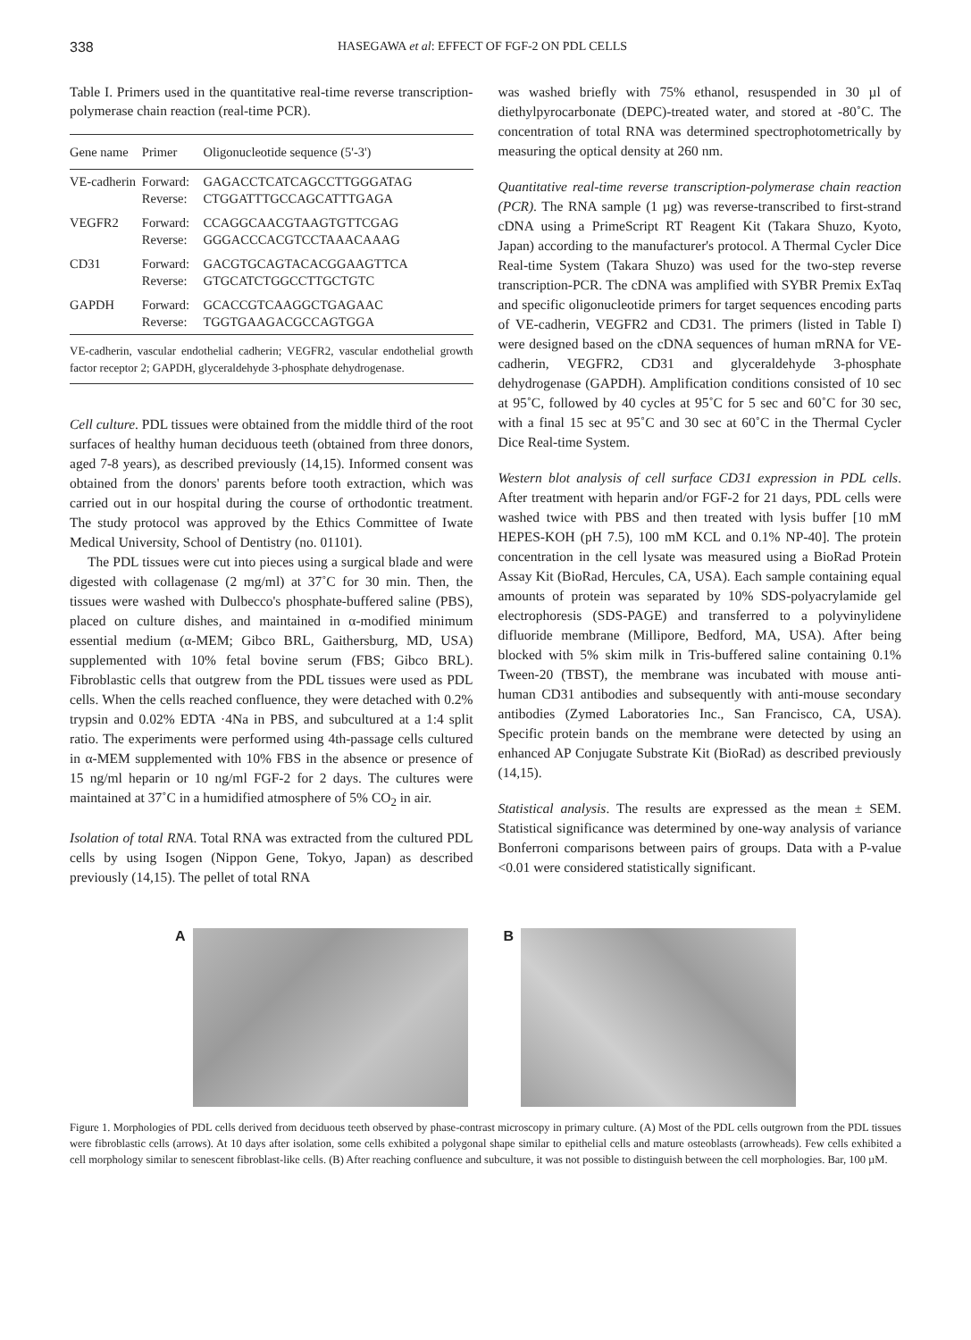338 HASEGAWA et al: EFFECT OF FGF-2 ON PDL CELLS
Table I. Primers used in the quantitative real-time reverse transcription-polymerase chain reaction (real-time PCR).
| Gene name | Primer | Oligonucleotide sequence (5'-3') |
| --- | --- | --- |
| VE-cadherin | Forward: Reverse: | GAGACCTCATCAGCCTTGGGATAG CTGGATTTGCCAGCATTTGAGA |
| VEGFR2 | Forward: Reverse: | CCAGGCAACGTAAGTGTTCGAG GGGACCCACGTCCTAAACAAAG |
| CD31 | Forward: Reverse: | GACGTGCAGTACACGGAAGTTCA GTGCATCTGGCCTTGCTGTC |
| GAPDH | Forward: Reverse: | GCACCGTCAAGGCTGAGAAC TGGTGAAGACGCCAGTGGA |
| VE-cadherin, vascular endothelial cadherin; VEGFR2, vascular endothelial growth factor receptor 2; GAPDH, glyceraldehyde 3-phosphate dehydrogenase. | | |
Cell culture. PDL tissues were obtained from the middle third of the root surfaces of healthy human deciduous teeth (obtained from three donors, aged 7-8 years), as described previously (14,15). Informed consent was obtained from the donors' parents before tooth extraction, which was carried out in our hospital during the course of orthodontic treatment. The study protocol was approved by the Ethics Committee of Iwate Medical University, School of Dentistry (no. 01101).
The PDL tissues were cut into pieces using a surgical blade and were digested with collagenase (2 mg/ml) at 37˚C for 30 min. Then, the tissues were washed with Dulbecco's phosphate-buffered saline (PBS), placed on culture dishes, and maintained in α-modified minimum essential medium (α-MEM; Gibco BRL, Gaithersburg, MD, USA) supplemented with 10% fetal bovine serum (FBS; Gibco BRL). Fibroblastic cells that outgrew from the PDL tissues were used as PDL cells. When the cells reached confluence, they were detached with 0.2% trypsin and 0.02% EDTA ·4Na in PBS, and subcultured at a 1:4 split ratio. The experiments were performed using 4th-passage cells cultured in α-MEM supplemented with 10% FBS in the absence or presence of 15 ng/ml heparin or 10 ng/ml FGF-2 for 2 days. The cultures were maintained at 37˚C in a humidified atmosphere of 5% CO<sub>2</sub> in air.
Isolation of total RNA. Total RNA was extracted from the cultured PDL cells by using Isogen (Nippon Gene, Tokyo, Japan) as described previously (14,15). The pellet of total RNA
was washed briefly with 75% ethanol, resuspended in 30 µl of diethylpyrocarbonate (DEPC)-treated water, and stored at -80˚C. The concentration of total RNA was determined spectrophotometrically by measuring the optical density at 260 nm.
Quantitative real-time reverse transcription-polymerase chain reaction (PCR). The RNA sample (1 µg) was reverse-transcribed to first-strand cDNA using a PrimeScript RT Reagent Kit (Takara Shuzo, Kyoto, Japan) according to the manufacturer's protocol. A Thermal Cycler Dice Real-time System (Takara Shuzo) was used for the two-step reverse transcription-PCR. The cDNA was amplified with SYBR Premix ExTaq and specific oligonucleotide primers for target sequences encoding parts of VE-cadherin, VEGFR2 and CD31. The primers (listed in Table I) were designed based on the cDNA sequences of human mRNA for VE-cadherin, VEGFR2, CD31 and glyceraldehyde 3-phosphate dehydrogenase (GAPDH). Amplification conditions consisted of 10 sec at 95˚C, followed by 40 cycles at 95˚C for 5 sec and 60˚C for 30 sec, with a final 15 sec at 95˚C and 30 sec at 60˚C in the Thermal Cycler Dice Real-time System.
Western blot analysis of cell surface CD31 expression in PDL cells. After treatment with heparin and/or FGF-2 for 21 days, PDL cells were washed twice with PBS and then treated with lysis buffer [10 mM HEPES-KOH (pH 7.5), 100 mM KCL and 0.1% NP-40]. The protein concentration in the cell lysate was measured using a BioRad Protein Assay Kit (BioRad, Hercules, CA, USA). Each sample containing equal amounts of protein was separated by 10% SDS-polyacrylamide gel electrophoresis (SDS-PAGE) and transferred to a polyvinylidene difluoride membrane (Millipore, Bedford, MA, USA). After being blocked with 5% skim milk in Tris-buffered saline containing 0.1% Tween-20 (TBST), the membrane was incubated with mouse anti-human CD31 antibodies and subsequently with anti-mouse secondary antibodies (Zymed Laboratories Inc., San Francisco, CA, USA). Specific protein bands on the membrane were detected by using an enhanced AP Conjugate Substrate Kit (BioRad) as described previously (14,15).
Statistical analysis. The results are expressed as the mean ± SEM. Statistical significance was determined by one-way analysis of variance Bonferroni comparisons between pairs of groups. Data with a P-value <0.01 were considered statistically significant.
A B
Figure 1. Morphologies of PDL cells derived from deciduous teeth observed by phase-contrast microscopy in primary culture. (A) Most of the PDL cells outgrown from the PDL tissues were fibroblastic cells (arrows). At 10 days after isolation, some cells exhibited a polygonal shape similar to epithelial cells and mature osteoblasts (arrowheads). Few cells exhibited a cell morphology similar to senescent fibroblast-like cells. (B) After reaching confluence and subculture, it was not possible to distinguish between the cell morphologies. Bar, 100 µM.